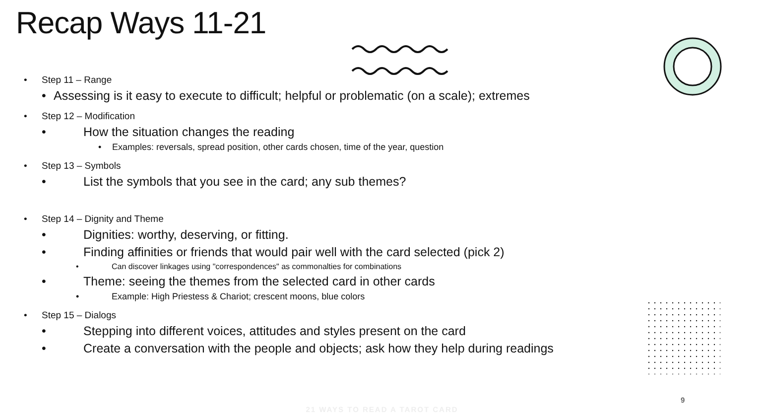Recap Ways 11-21
• Step 11 – Range
• Assessing is it easy to execute to difficult; helpful or problematic (on a scale); extremes
• Step 12 – Modification
• How the situation changes the reading
• Examples: reversals, spread position, other cards chosen, time of the year, question
• Step 13 – Symbols
• List the symbols that you see in the card; any sub themes?
• Step 14 – Dignity and Theme
• Dignities: worthy, deserving, or fitting.
• Finding affinities or friends that would pair well with the card selected (pick 2)
• Can discover linkages using "correspondences" as commonalties for combinations
• Theme: seeing the themes from the selected card in other cards
• Example: High Priestess & Chariot; crescent moons, blue colors
• Step 15 – Dialogs
• Stepping into different voices, attitudes and styles present on the card
• Create a conversation with the people and objects; ask how they help during readings
9
21 WAYS TO READ A TAROT CARD